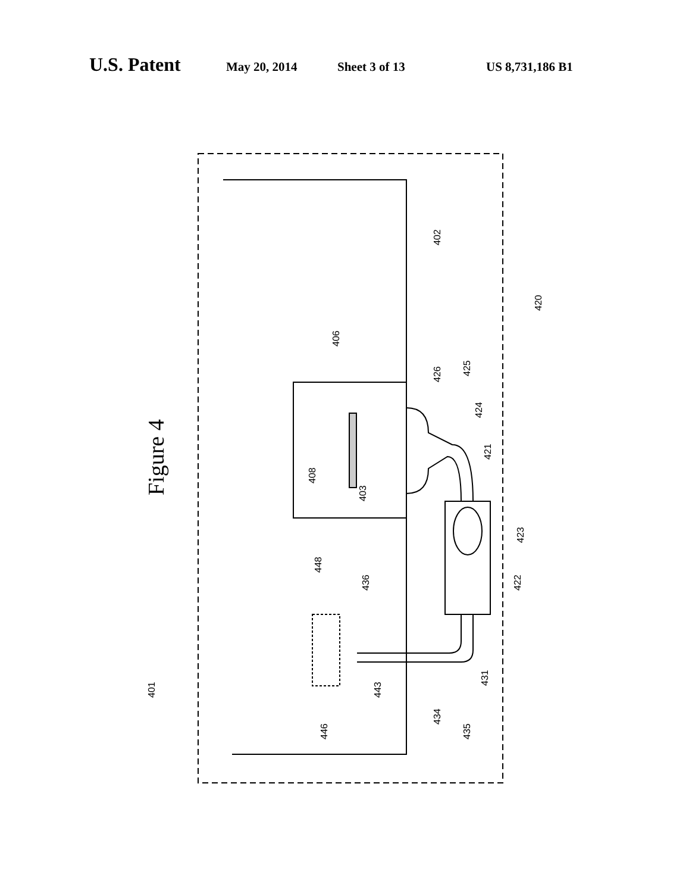U.S. Patent May 20, 2014 Sheet 3 of 13 US 8,731,186 B1
402
420
406
426
425
424
421
408
403
423
422
448
436
401
443
431
434
435
446
Figure 4